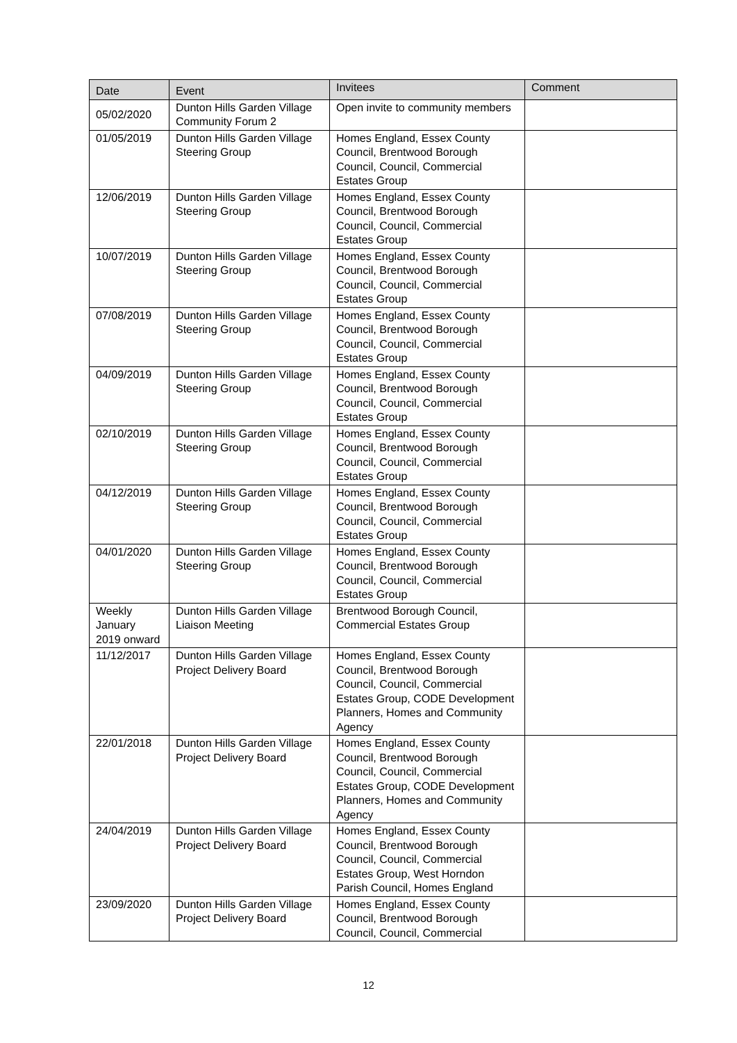| Date | Event | Invitees | Comment |
| --- | --- | --- | --- |
| 05/02/2020 | Dunton Hills Garden Village Community Forum 2 | Open invite to community members | |
| 01/05/2019 | Dunton Hills Garden Village Steering Group | Homes England, Essex County Council, Brentwood Borough Council, Council, Commercial Estates Group | |
| 12/06/2019 | Dunton Hills Garden Village Steering Group | Homes England, Essex County Council, Brentwood Borough Council, Council, Commercial Estates Group | |
| 10/07/2019 | Dunton Hills Garden Village Steering Group | Homes England, Essex County Council, Brentwood Borough Council, Council, Commercial Estates Group | |
| 07/08/2019 | Dunton Hills Garden Village Steering Group | Homes England, Essex County Council, Brentwood Borough Council, Council, Commercial Estates Group | |
| 04/09/2019 | Dunton Hills Garden Village Steering Group | Homes England, Essex County Council, Brentwood Borough Council, Council, Commercial Estates Group | |
| 02/10/2019 | Dunton Hills Garden Village Steering Group | Homes England, Essex County Council, Brentwood Borough Council, Council, Commercial Estates Group | |
| 04/12/2019 | Dunton Hills Garden Village Steering Group | Homes England, Essex County Council, Brentwood Borough Council, Council, Commercial Estates Group | |
| 04/01/2020 | Dunton Hills Garden Village Steering Group | Homes England, Essex County Council, Brentwood Borough Council, Council, Commercial Estates Group | |
| Weekly January 2019 onward | Dunton Hills Garden Village Liaison Meeting | Brentwood Borough Council, Commercial Estates Group | |
| 11/12/2017 | Dunton Hills Garden Village Project Delivery Board | Homes England, Essex County Council, Brentwood Borough Council, Council, Commercial Estates Group, CODE Development Planners, Homes and Community Agency | |
| 22/01/2018 | Dunton Hills Garden Village Project Delivery Board | Homes England, Essex County Council, Brentwood Borough Council, Council, Commercial Estates Group, CODE Development Planners, Homes and Community Agency | |
| 24/04/2019 | Dunton Hills Garden Village Project Delivery Board | Homes England, Essex County Council, Brentwood Borough Council, Council, Commercial Estates Group, West Horndon Parish Council, Homes England | |
| 23/09/2020 | Dunton Hills Garden Village Project Delivery Board | Homes England, Essex County Council, Brentwood Borough Council, Council, Commercial | |
12